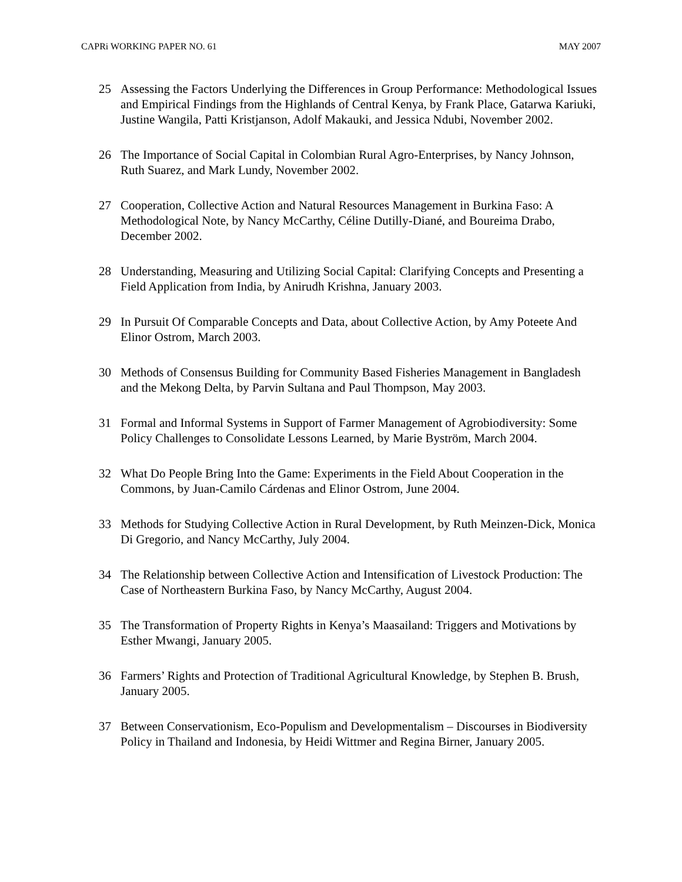CAPRi WORKING PAPER NO. 61 MAY 2007
25 Assessing the Factors Underlying the Differences in Group Performance: Methodological Issues and Empirical Findings from the Highlands of Central Kenya, by Frank Place, Gatarwa Kariuki, Justine Wangila, Patti Kristjanson, Adolf Makauki, and Jessica Ndubi, November 2002.
26 The Importance of Social Capital in Colombian Rural Agro-Enterprises, by Nancy Johnson, Ruth Suarez, and Mark Lundy, November 2002.
27 Cooperation, Collective Action and Natural Resources Management in Burkina Faso: A Methodological Note, by Nancy McCarthy, Céline Dutilly-Diané, and Boureima Drabo, December 2002.
28 Understanding, Measuring and Utilizing Social Capital: Clarifying Concepts and Presenting a Field Application from India, by Anirudh Krishna, January 2003.
29 In Pursuit Of Comparable Concepts and Data, about Collective Action, by Amy Poteete And Elinor Ostrom, March 2003.
30 Methods of Consensus Building for Community Based Fisheries Management in Bangladesh and the Mekong Delta, by Parvin Sultana and Paul Thompson, May 2003.
31 Formal and Informal Systems in Support of Farmer Management of Agrobiodiversity: Some Policy Challenges to Consolidate Lessons Learned, by Marie Byström, March 2004.
32 What Do People Bring Into the Game: Experiments in the Field About Cooperation in the Commons, by Juan-Camilo Cárdenas and Elinor Ostrom, June 2004.
33 Methods for Studying Collective Action in Rural Development, by Ruth Meinzen-Dick, Monica Di Gregorio, and Nancy McCarthy, July 2004.
34 The Relationship between Collective Action and Intensification of Livestock Production: The Case of Northeastern Burkina Faso, by Nancy McCarthy, August 2004.
35 The Transformation of Property Rights in Kenya’s Maasailand: Triggers and Motivations by Esther Mwangi, January 2005.
36 Farmers’ Rights and Protection of Traditional Agricultural Knowledge, by Stephen B. Brush, January 2005.
37 Between Conservationism, Eco-Populism and Developmentalism – Discourses in Biodiversity Policy in Thailand and Indonesia, by Heidi Wittmer and Regina Birner, January 2005.